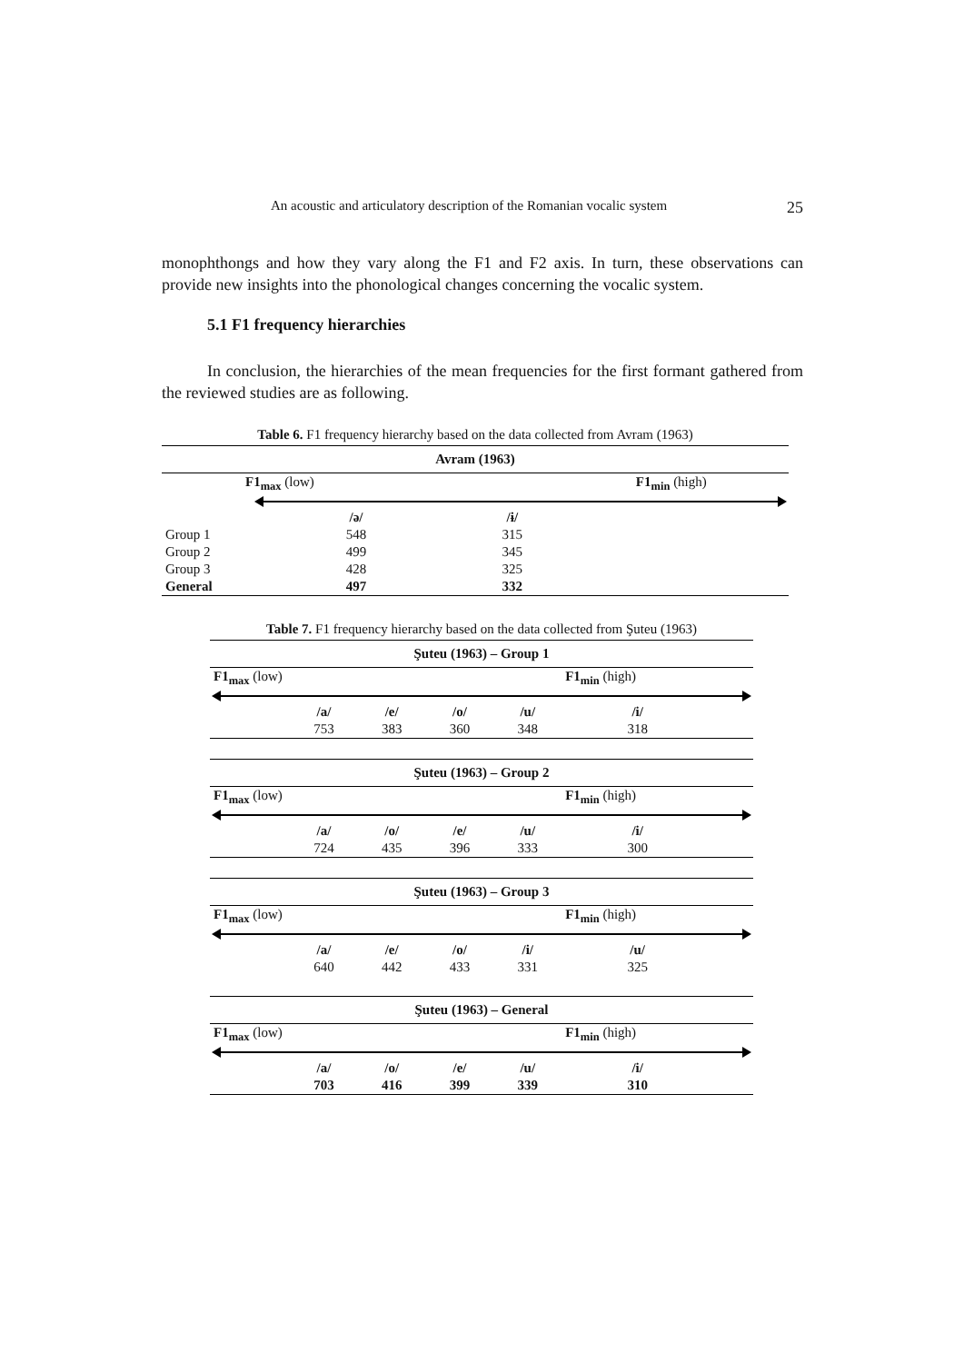An acoustic and articulatory description of the Romanian vocalic system 25
monophthongs and how they vary along the F1 and F2 axis. In turn, these observations can provide new insights into the phonological changes concerning the vocalic system.
5.1 F1 frequency hierarchies
In conclusion, the hierarchies of the mean frequencies for the first formant gathered from the reviewed studies are as following.
Table 6. F1 frequency hierarchy based on the data collected from Avram (1963)
| Avram (1963) | | | |
| --- | --- | --- | --- |
| | F1<sub>max</sub> (low) | | F1<sub>min</sub> (high) |
| | /ə/ | /ɨ/ | |
| Group 1 | 548 | 315 | |
| Group 2 | 499 | 345 | |
| Group 3 | 428 | 325 | |
| General | 497 | 332 | |
Table 7. F1 frequency hierarchy based on the data collected from Şuteu (1963)
| Şuteu (1963) – Group 1 | | | | | | |
| --- | --- | --- | --- | --- | --- | --- |
| F1<sub>max</sub> (low) | | | | | F1<sub>min</sub> (high) | |
| | /a/ | /e/ | /o/ | /u/ | /i/ | |
| | 753 | 383 | 360 | 348 | 318 | |
| Şuteu (1963) – Group 2 | | | | | | |
| --- | --- | --- | --- | --- | --- | --- |
| F1<sub>max</sub> (low) | | | | | F1<sub>min</sub> (high) | |
| | /a/ | /o/ | /e/ | /u/ | /i/ | |
| | 724 | 435 | 396 | 333 | 300 | |
| Şuteu (1963) – Group 3 | | | | | | |
| --- | --- | --- | --- | --- | --- | --- |
| F1<sub>max</sub> (low) | | | | | F1<sub>min</sub> (high) | |
| | /a/ | /e/ | /o/ | /i/ | /u/ | |
| | 640 | 442 | 433 | 331 | 325 | |
| Şuteu (1963) – General | | | | | | |
| --- | --- | --- | --- | --- | --- | --- |
| F1<sub>max</sub> (low) | | | | | F1<sub>min</sub> (high) | |
| | /a/ | /o/ | /e/ | /u/ | /i/ | |
| | 703 | 416 | 399 | 339 | 310 | |